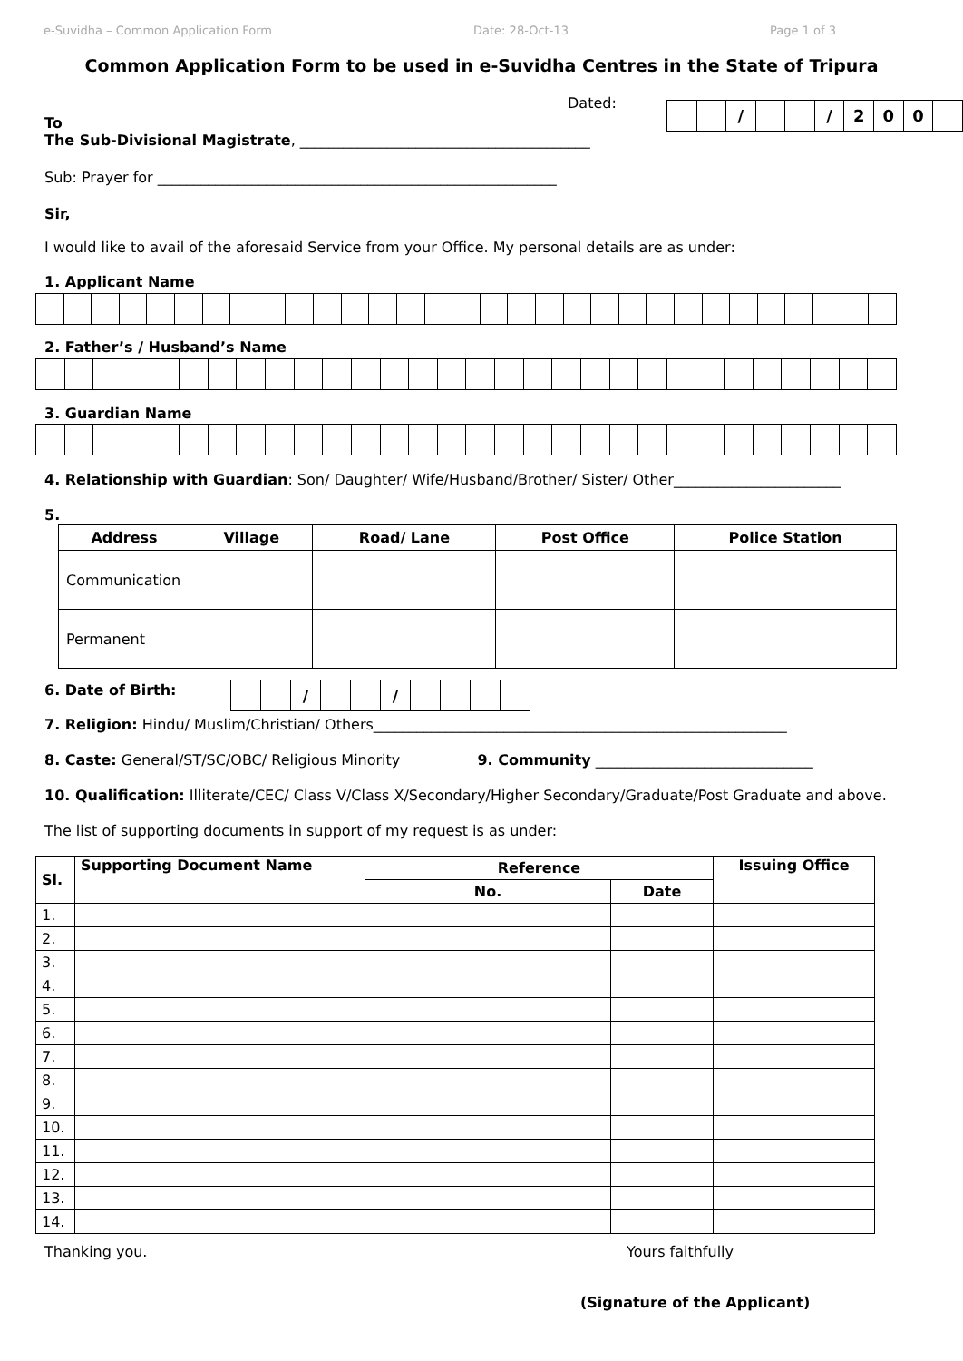e-Suvidha – Common Application Form Date: 28-Oct-13 Page 1 of 3
Common Application Form to be used in e-Suvidha Centres in the State of Tripura
Dated:
| | | / | | | / | 2 | 0 | 0 | |
To
The Sub-Divisional Magistrate, ________________________________________
Sub: Prayer for _______________________________________________________
Sir,
I would like to avail of the aforesaid Service from your Office. My personal details are as under:
1. Applicant Name
2. Father’s / Husband’s Name
3. Guardian Name
4. Relationship with Guardian: Son/ Daughter/ Wife/Husband/Brother/ Sister/ Other_______________________
5.
| Address | Village | Road/ Lane | Post Office | Police Station |
| --- | --- | --- | --- | --- |
| Communication | | | | |
| Permanent | | | | |
6. Date of Birth:
| | | / | | | / | | | | |
7. Religion: Hindu/ Muslim/Christian/ Others_________________________________________________________
8. Caste: General/ST/SC/OBC/ Religious Minority 9. Community ______________________________
10. Qualification: Illiterate/CEC/ Class V/Class X/Secondary/Higher Secondary/Graduate/Post Graduate and above.
The list of supporting documents in support of my request is as under:
| Sl. | Supporting Document Name | Reference | | Issuing Office |
| --- | --- | --- | --- | --- |
| | | No. | Date | |
| 1. | | | | |
| 2. | | | | |
| 3. | | | | |
| 4. | | | | |
| 5. | | | | |
| 6. | | | | |
| 7. | | | | |
| 8. | | | | |
| 9. | | | | |
| 10. | | | | |
| 11. | | | | |
| 12. | | | | |
| 13. | | | | |
| 14. | | | | |
Thanking you. Yours faithfully
(Signature of the Applicant)